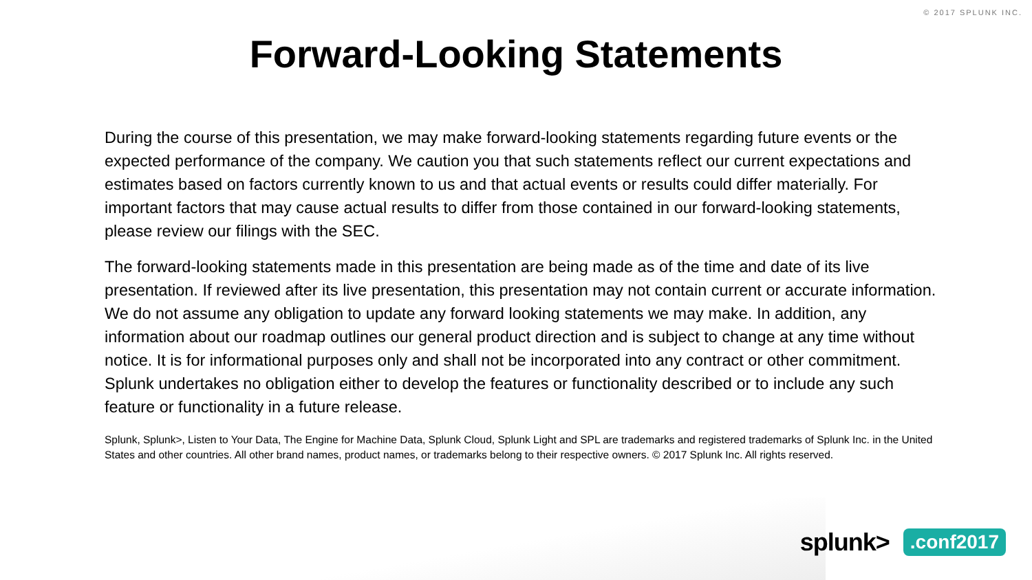© 2017 SPLUNK INC.
Forward-Looking Statements
During the course of this presentation, we may make forward-looking statements regarding future events or the expected performance of the company. We caution you that such statements reflect our current expectations and estimates based on factors currently known to us and that actual events or results could differ materially. For important factors that may cause actual results to differ from those contained in our forward-looking statements, please review our filings with the SEC.
The forward-looking statements made in this presentation are being made as of the time and date of its live presentation. If reviewed after its live presentation, this presentation may not contain current or accurate information. We do not assume any obligation to update any forward looking statements we may make. In addition, any information about our roadmap outlines our general product direction and is subject to change at any time without notice. It is for informational purposes only and shall not be incorporated into any contract or other commitment. Splunk undertakes no obligation either to develop the features or functionality described or to include any such feature or functionality in a future release.
Splunk, Splunk>, Listen to Your Data, The Engine for Machine Data, Splunk Cloud, Splunk Light and SPL are trademarks and registered trademarks of Splunk Inc. in the United States and other countries. All other brand names, product names, or trademarks belong to their respective owners. © 2017 Splunk Inc. All rights reserved.
splunk> .conf2017